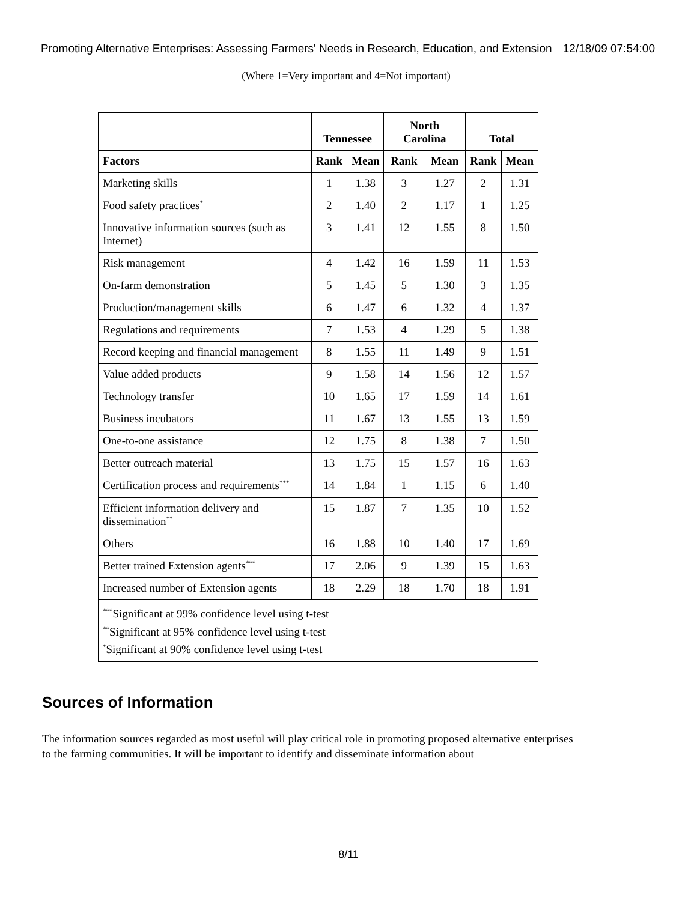Promoting Alternative Enterprises: Assessing Farmers' Needs in Research, Education, and Extension 12/18/09 07:54:00
(Where 1=Very important and 4=Not important)
| | Tennessee | | North Carolina | | Total | |
| --- | --- | --- | --- | --- | --- | --- |
| Factors | Rank | Mean | Rank | Mean | Rank | Mean |
| Marketing skills | 1 | 1.38 | 3 | 1.27 | 2 | 1.31 |
| Food safety practices<sup>*</sup> | 2 | 1.40 | 2 | 1.17 | 1 | 1.25 |
| Innovative information sources (such as Internet) | 3 | 1.41 | 12 | 1.55 | 8 | 1.50 |
| Risk management | 4 | 1.42 | 16 | 1.59 | 11 | 1.53 |
| On-farm demonstration | 5 | 1.45 | 5 | 1.30 | 3 | 1.35 |
| Production/management skills | 6 | 1.47 | 6 | 1.32 | 4 | 1.37 |
| Regulations and requirements | 7 | 1.53 | 4 | 1.29 | 5 | 1.38 |
| Record keeping and financial management | 8 | 1.55 | 11 | 1.49 | 9 | 1.51 |
| Value added products | 9 | 1.58 | 14 | 1.56 | 12 | 1.57 |
| Technology transfer | 10 | 1.65 | 17 | 1.59 | 14 | 1.61 |
| Business incubators | 11 | 1.67 | 13 | 1.55 | 13 | 1.59 |
| One-to-one assistance | 12 | 1.75 | 8 | 1.38 | 7 | 1.50 |
| Better outreach material | 13 | 1.75 | 15 | 1.57 | 16 | 1.63 |
| Certification process and requirements<sup>***</sup> | 14 | 1.84 | 1 | 1.15 | 6 | 1.40 |
| Efficient information delivery and dissemination<sup>**</sup> | 15 | 1.87 | 7 | 1.35 | 10 | 1.52 |
| Others | 16 | 1.88 | 10 | 1.40 | 17 | 1.69 |
| Better trained Extension agents<sup>***</sup> | 17 | 2.06 | 9 | 1.39 | 15 | 1.63 |
| Increased number of Extension agents | 18 | 2.29 | 18 | 1.70 | 18 | 1.91 |
| <sup>***</sup> Significant at 99% confidence level using t-test <sup>**</sup> Significant at 95% confidence level using t-test <sup>*</sup> Significant at 90% confidence level using t-test | | | | | | |
Sources of Information
The information sources regarded as most useful will play critical role in promoting proposed alternative enterprises to the farming communities. It will be important to identify and disseminate information about
8/11